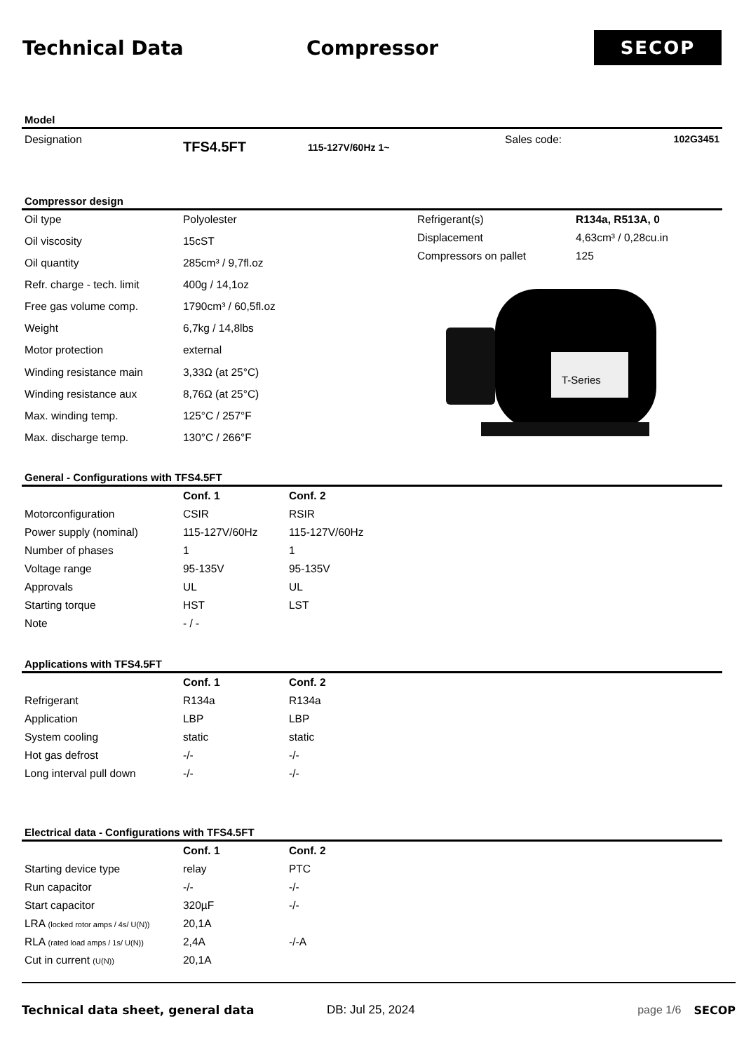Technical Data Compressor
SECOP
Model
| Designation | TFS4.5FT | 115-127V/60Hz 1~ | Sales code: | 102G3451 |
Compressor design
| Oil type | Polyolester |
| Oil viscosity | 15cST |
| Oil quantity | 285cm³ / 9,7fl.oz |
| Refr. charge - tech. limit | 400g / 14,1oz |
| Free gas volume comp. | 1790cm³ / 60,5fl.oz |
| Weight | 6,7kg / 14,8lbs |
| Motor protection | external |
| Winding resistance main | 3,33Ω (at 25°C) |
| Winding resistance aux | 8,76Ω (at 25°C) |
| Max. winding temp. | 125°C / 257°F |
| Max. discharge temp. | 130°C / 266°F |
| Refrigerant(s) | R134a, R513A, 0 |
| Displacement | 4,63cm³ / 0,28cu.in |
| Compressors on pallet | 125 |
T-Series
General - Configurations with TFS4.5FT
| | Conf. 1 | Conf. 2 |
| Motorconfiguration | CSIR | RSIR |
| Power supply (nominal) | 115-127V/60Hz | 115-127V/60Hz |
| Number of phases | 1 | 1 |
| Voltage range | 95-135V | 95-135V |
| Approvals | UL | UL |
| Starting torque | HST | LST |
| Note | - / - | |
Applications with TFS4.5FT
| | Conf. 1 | Conf. 2 |
| Refrigerant | R134a | R134a |
| Application | LBP | LBP |
| System cooling | static | static |
| Hot gas defrost | -/- | -/- |
| Long interval pull down | -/- | -/- |
Electrical data - Configurations with TFS4.5FT
| | Conf. 1 | Conf. 2 |
| Starting device type | relay | PTC |
| Run capacitor | -/- | -/- |
| Start capacitor | 320µF | -/- |
| LRA (locked rotor amps / 4s/ U(N)) | 20,1A | |
| RLA (rated load amps / 1s/ U(N)) | 2,4A | -/-A |
| Cut in current (U(N)) | 20,1A | |
Technical data sheet, general data DB: Jul 25, 2024 page 1/6 SECOP